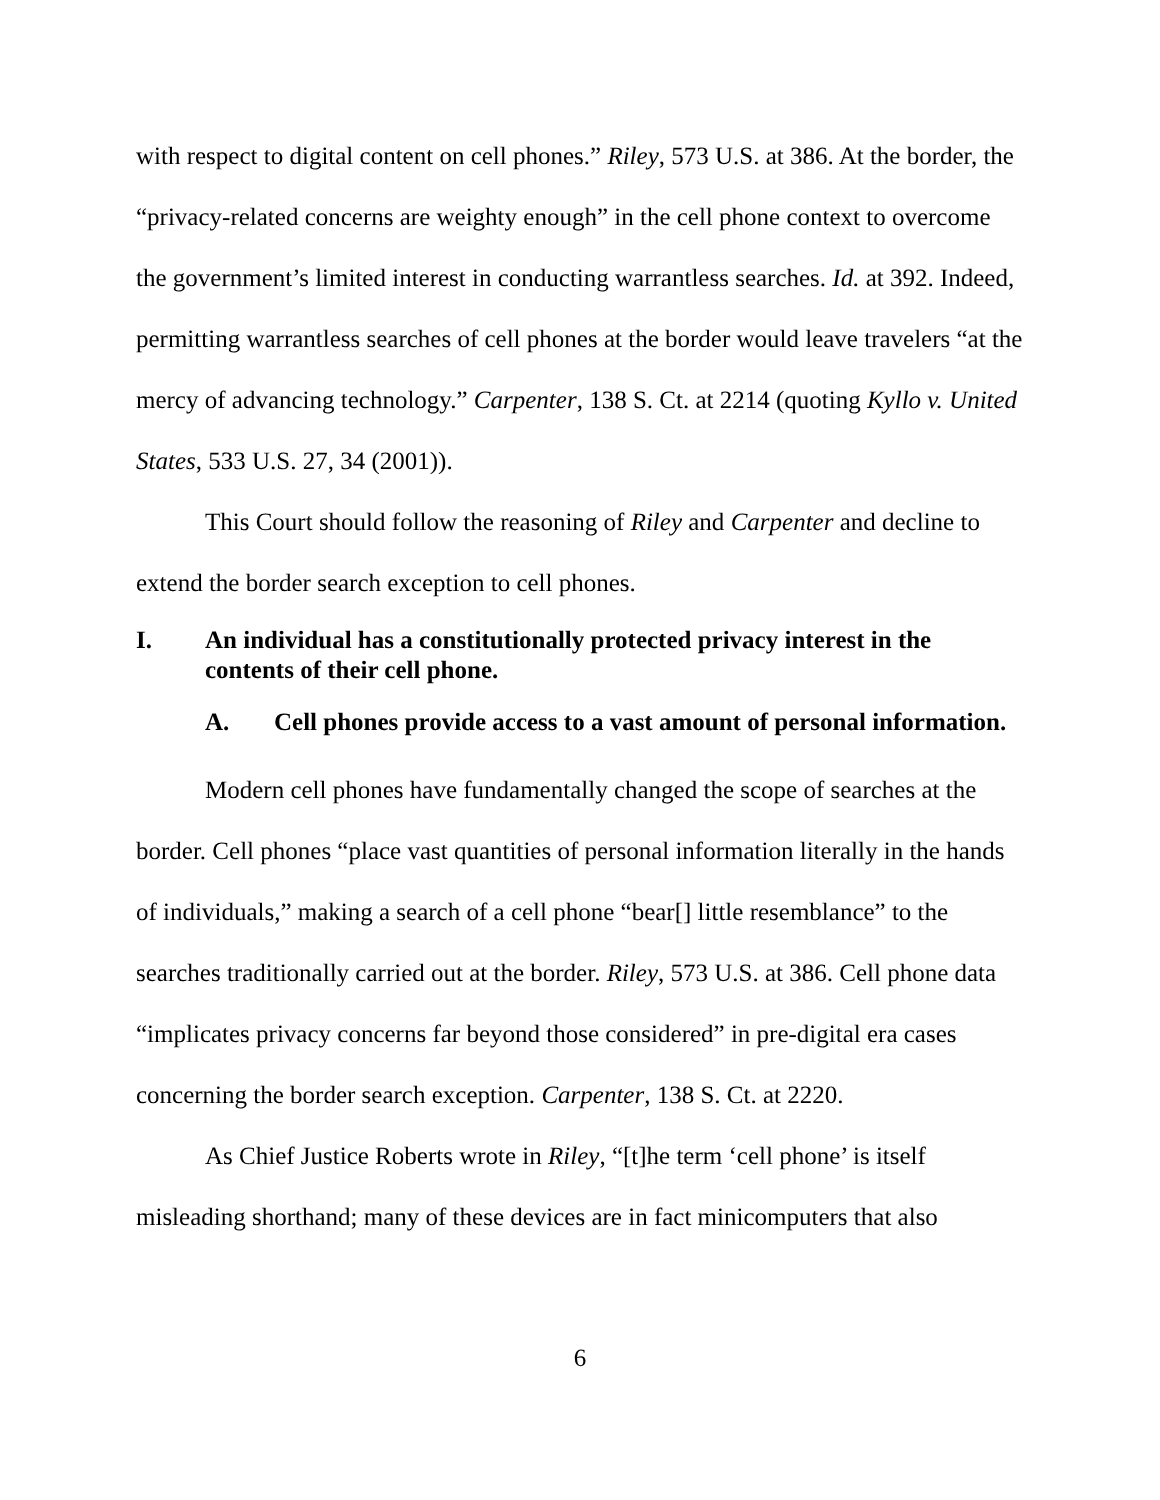with respect to digital content on cell phones.” Riley, 573 U.S. at 386. At the border, the “privacy-related concerns are weighty enough” in the cell phone context to overcome the government’s limited interest in conducting warrantless searches. Id. at 392. Indeed, permitting warrantless searches of cell phones at the border would leave travelers “at the mercy of advancing technology.” Carpenter, 138 S. Ct. at 2214 (quoting Kyllo v. United States, 533 U.S. 27, 34 (2001)).
This Court should follow the reasoning of Riley and Carpenter and decline to extend the border search exception to cell phones.
I. An individual has a constitutionally protected privacy interest in the contents of their cell phone.
A. Cell phones provide access to a vast amount of personal information.
Modern cell phones have fundamentally changed the scope of searches at the border. Cell phones “place vast quantities of personal information literally in the hands of individuals,” making a search of a cell phone “bear[] little resemblance” to the searches traditionally carried out at the border. Riley, 573 U.S. at 386. Cell phone data “implicates privacy concerns far beyond those considered” in pre-digital era cases concerning the border search exception. Carpenter, 138 S. Ct. at 2220.
As Chief Justice Roberts wrote in Riley, “[t]he term ‘cell phone’ is itself misleading shorthand; many of these devices are in fact minicomputers that also
6